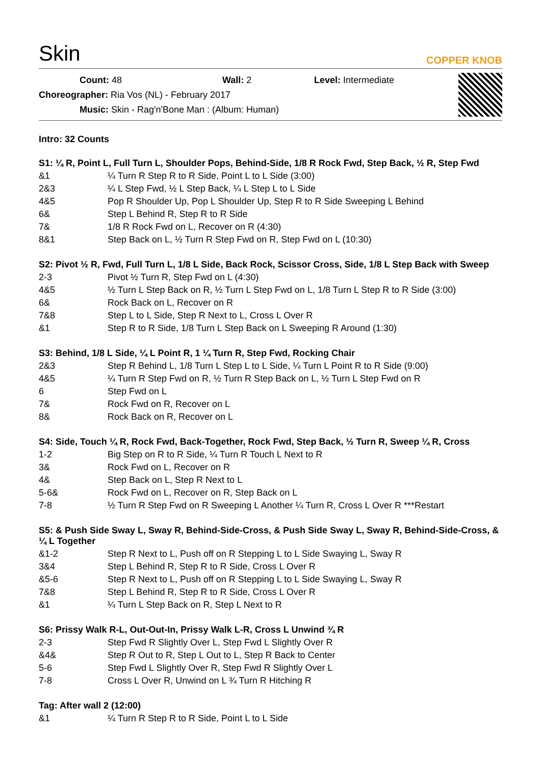Skin
COPPER KNOB
Count: 48 Wall: 2 Level: Intermediate
Choreographer: Ria Vos (NL) - February 2017
Music: Skin - Rag'n'Bone Man : (Album: Human)
Intro: 32 Counts
S1: ¼ R, Point L, Full Turn L, Shoulder Pops, Behind-Side, 1/8 R Rock Fwd, Step Back, ½ R, Step Fwd
| &1 | ¼ Turn R Step R to R Side, Point L to L Side (3:00) |
| 2&3 | ¼ L Step Fwd, ½ L Step Back, ¼ L Step L to L Side |
| 4&5 | Pop R Shoulder Up, Pop L Shoulder Up, Step R to R Side Sweeping L Behind |
| 6& | Step L Behind R, Step R to R Side |
| 7& | 1/8 R Rock Fwd on L, Recover on R (4:30) |
| 8&1 | Step Back on L, ½ Turn R Step Fwd on R, Step Fwd on L (10:30) |
S2: Pivot ½ R, Fwd, Full Turn L, 1/8 L Side, Back Rock, Scissor Cross, Side, 1/8 L Step Back with Sweep
| 2-3 | Pivot ½ Turn R, Step Fwd on L (4:30) |
| 4&5 | ½ Turn L Step Back on R, ½ Turn L Step Fwd on L, 1/8 Turn L Step R to R Side (3:00) |
| 6& | Rock Back on L, Recover on R |
| 7&8 | Step L to L Side, Step R Next to L, Cross L Over R |
| &1 | Step R to R Side, 1/8 Turn L Step Back on L Sweeping R Around (1:30) |
S3: Behind, 1/8 L Side, ¼ L Point R, 1 ¼ Turn R, Step Fwd, Rocking Chair
| 2&3 | Step R Behind L, 1/8 Turn L Step L to L Side, ¼ Turn L Point R to R Side (9:00) |
| 4&5 | ¼ Turn R Step Fwd on R, ½ Turn R Step Back on L, ½ Turn L Step Fwd on R |
| 6 | Step Fwd on L |
| 7& | Rock Fwd on R, Recover on L |
| 8& | Rock Back on R, Recover on L |
S4: Side, Touch ¼ R, Rock Fwd, Back-Together, Rock Fwd, Step Back, ½ Turn R, Sweep ¼ R, Cross
| 1-2 | Big Step on R to R Side, ¼ Turn R Touch L Next to R |
| 3& | Rock Fwd on L, Recover on R |
| 4& | Step Back on L, Step R Next to L |
| 5-6& | Rock Fwd on L, Recover on R, Step Back on L |
| 7-8 | ½ Turn R Step Fwd on R Sweeping L Another ¼ Turn R, Cross L Over R ***Restart |
S5: & Push Side Sway L, Sway R, Behind-Side-Cross, & Push Side Sway L, Sway R, Behind-Side-Cross, & ¼ L Together
| &1-2 | Step R Next to L, Push off on R Stepping L to L Side Swaying L, Sway R |
| 3&4 | Step L Behind R, Step R to R Side, Cross L Over R |
| &5-6 | Step R Next to L, Push off on R Stepping L to L Side Swaying L, Sway R |
| 7&8 | Step L Behind R, Step R to R Side, Cross L Over R |
| &1 | ¼ Turn L Step Back on R, Step L Next to R |
S6: Prissy Walk R-L, Out-Out-In, Prissy Walk L-R, Cross L Unwind ¾ R
| 2-3 | Step Fwd R Slightly Over L, Step Fwd L Slightly Over R |
| &4& | Step R Out to R, Step L Out to L, Step R Back to Center |
| 5-6 | Step Fwd L Slightly Over R, Step Fwd R Slightly Over L |
| 7-8 | Cross L Over R, Unwind on L ¾ Turn R Hitching R |
Tag: After wall 2 (12:00)
| &1 | ¼ Turn R Step R to R Side, Point L to L Side |